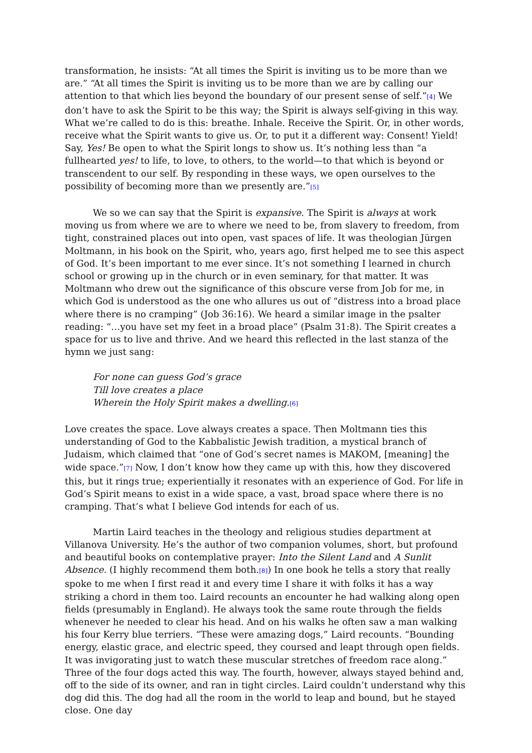transformation, he insists: “At all times the Spirit is inviting us to be more than we are.” “At all times the Spirit is inviting us to be more than we are by calling our attention to that which lies beyond the boundary of our present sense of self.”[4] We don’t have to ask the Spirit to be this way; the Spirit is always self-giving in this way. What we’re called to do is this: breathe. Inhale. Receive the Spirit. Or, in other words, receive what the Spirit wants to give us. Or, to put it a different way: Consent! Yield! Say, Yes! Be open to what the Spirit longs to show us. It’s nothing less than “a fullhearted yes! to life, to love, to others, to the world—to that which is beyond or transcendent to our self. By responding in these ways, we open ourselves to the possibility of becoming more than we presently are.”[5]
We so we can say that the Spirit is expansive. The Spirit is always at work moving us from where we are to where we need to be, from slavery to freedom, from tight, constrained places out into open, vast spaces of life. It was theologian Jürgen Moltmann, in his book on the Spirit, who, years ago, first helped me to see this aspect of God. It’s been important to me ever since. It’s not something I learned in church school or growing up in the church or in even seminary, for that matter. It was Moltmann who drew out the significance of this obscure verse from Job for me, in which God is understood as the one who allures us out of “distress into a broad place where there is no cramping” (Job 36:16). We heard a similar image in the psalter reading: “…you have set my feet in a broad place” (Psalm 31:8). The Spirit creates a space for us to live and thrive. And we heard this reflected in the last stanza of the hymn we just sang:
For none can guess God’s grace
Till love creates a place
Wherein the Holy Spirit makes a dwelling.[6]
Love creates the space. Love always creates a space. Then Moltmann ties this understanding of God to the Kabbalistic Jewish tradition, a mystical branch of Judaism, which claimed that “one of God’s secret names is MAKOM, [meaning] the wide space.”[7] Now, I don’t know how they came up with this, how they discovered this, but it rings true; experientially it resonates with an experience of God. For life in God’s Spirit means to exist in a wide space, a vast, broad space where there is no cramping. That’s what I believe God intends for each of us.
Martin Laird teaches in the theology and religious studies department at Villanova University. He’s the author of two companion volumes, short, but profound and beautiful books on contemplative prayer: Into the Silent Land and A Sunlit Absence. (I highly recommend them both.[8]) In one book he tells a story that really spoke to me when I first read it and every time I share it with folks it has a way striking a chord in them too. Laird recounts an encounter he had walking along open fields (presumably in England). He always took the same route through the fields whenever he needed to clear his head. And on his walks he often saw a man walking his four Kerry blue terriers. “These were amazing dogs,” Laird recounts. “Bounding energy, elastic grace, and electric speed, they coursed and leapt through open fields. It was invigorating just to watch these muscular stretches of freedom race along.” Three of the four dogs acted this way. The fourth, however, always stayed behind and, off to the side of its owner, and ran in tight circles. Laird couldn’t understand why this dog did this. The dog had all the room in the world to leap and bound, but he stayed close. One day